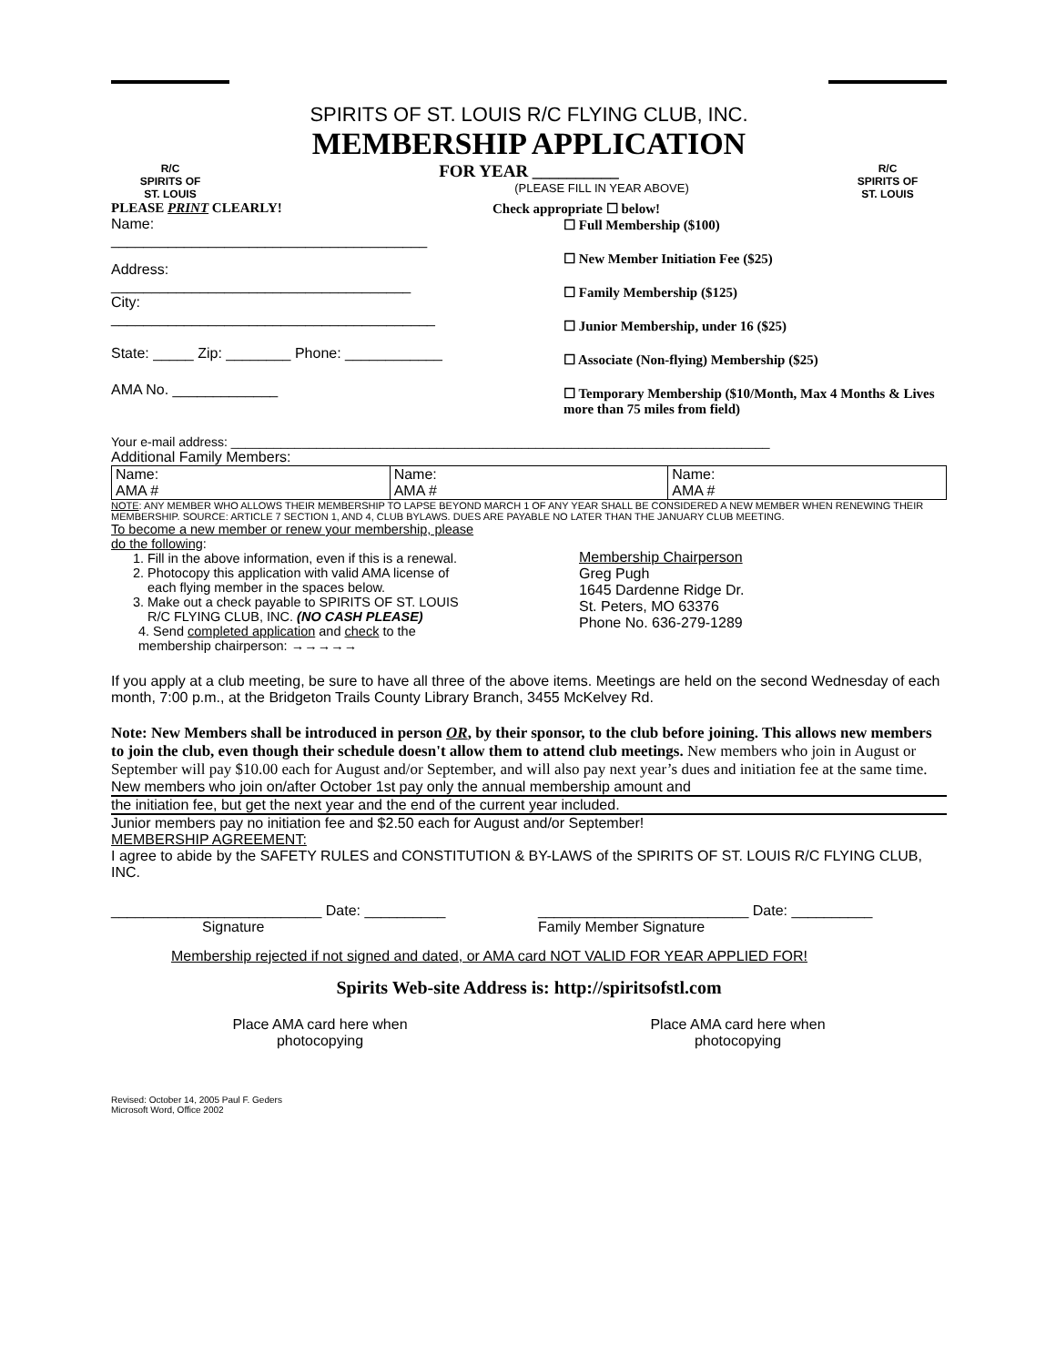R/C
SPIRITS OF
ST. LOUIS
SPIRITS OF ST. LOUIS R/C FLYING CLUB, INC.
MEMBERSHIP APPLICATION
FOR YEAR __________
(PLEASE FILL IN YEAR ABOVE)
R/C
SPIRITS OF
ST. LOUIS
PLEASE PRINT CLEARLY!
Name:
_______________________________________
Address:
_____________________________________
City:
________________________________________
State: _____ Zip: ________ Phone: ____________
AMA No. _____________
Check appropriate ☐ below!
☐ Full Membership ($100)
☐ New Member Initiation Fee ($25)
☐ Family Membership ($125)
☐ Junior Membership, under 16 ($25)
☐ Associate (Non-flying) Membership ($25)
☐ Temporary Membership ($10/Month, Max 4 Months & Lives more than 75 miles from field)
Your e-mail address: ____________________________________________________________________________
Additional Family Members:
| Name: AMA # | Name: AMA # | Name: AMA # |
NOTE: ANY MEMBER WHO ALLOWS THEIR MEMBERSHIP TO LAPSE BEYOND MARCH 1 OF ANY YEAR SHALL BE CONSIDERED A NEW MEMBER WHEN RENEWING THEIR MEMBERSHIP. SOURCE: ARTICLE 7 SECTION 1, AND 4, CLUB BYLAWS. DUES ARE PAYABLE NO LATER THAN THE JANUARY CLUB MEETING.
To become a new member or renew your membership, please do the following:
1. Fill in the above information, even if this is a renewal.
2. Photocopy this application with valid AMA license of each flying member in the spaces below.
3. Make out a check payable to SPIRITS OF ST. LOUIS R/C FLYING CLUB, INC. (NO CASH PLEASE)
4. Send completed application and check to the membership chairperson: →→→→→
Membership Chairperson
Greg Pugh
1645 Dardenne Ridge Dr.
St. Peters, MO 63376
Phone No. 636-279-1289
If you apply at a club meeting, be sure to have all three of the above items. Meetings are held on the second Wednesday of each month, 7:00 p.m., at the Bridgeton Trails County Library Branch, 3455 McKelvey Rd.
Note: New Members shall be introduced in person OR, by their sponsor, to the club before joining. This allows new members to join the club, even though their schedule doesn't allow them to attend club meetings. New members who join in August or September will pay $10.00 each for August and/or September, and will also pay next year’s dues and initiation fee at the same time.
New members who join on/after October 1st pay only the annual membership amount and
the initiation fee, but get the next year and the end of the current year included.
Junior members pay no initiation fee and $2.50 each for August and/or September!
MEMBERSHIP AGREEMENT:
I agree to abide by the SAFETY RULES and CONSTITUTION & BY-LAWS of the SPIRITS OF ST. LOUIS R/C FLYING CLUB, INC.
__________________________ Date: __________
Signature
__________________________ Date: __________
Family Member Signature
Membership rejected if not signed and dated, or AMA card NOT VALID FOR YEAR APPLIED FOR!
Spirits Web-site Address is: http://spiritsofstl.com
Place AMA card here when
photocopying
Place AMA card here when
photocopying
Revised: October 14, 2005 Paul F. Geders
Microsoft Word, Office 2002